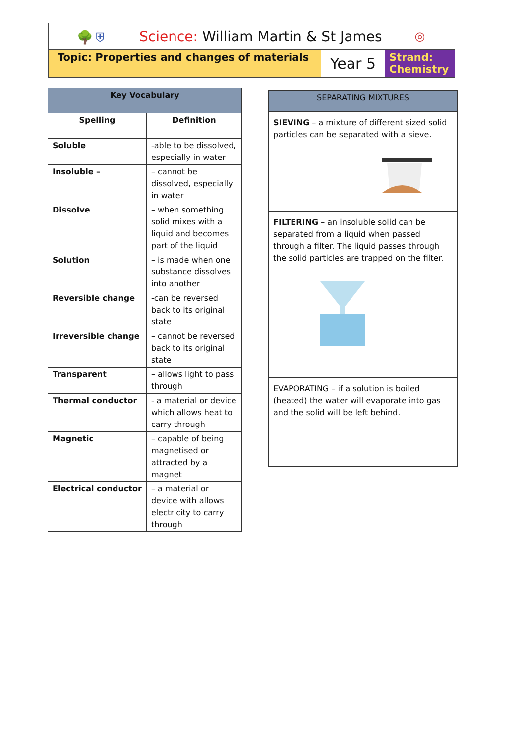| 🌳 ⛨ | Science: William Martin & St James | | ◎ |
| Topic: Properties and changes of materials | | Year 5 | Strand: Chemistry |
| Key Vocabulary | |
| --- | --- |
| Spelling | Definition |
| Soluble | -able to be dissolved, especially in water |
| Insoluble – | – cannot be dissolved, especially in water |
| Dissolve | – when something solid mixes with a liquid and becomes part of the liquid |
| Solution | – is made when one substance dissolves into another |
| Reversible change | -can be reversed back to its original state |
| Irreversible change | – cannot be reversed back to its original state |
| Transparent | – allows light to pass through |
| Thermal conductor | - a material or device which allows heat to carry through |
| Magnetic | – capable of being magnetised or attracted by a magnet |
| Electrical conductor | – a material or device with allows electricity to carry through |
SEPARATING MIXTURES
SIEVING – a mixture of different sized solid particles can be separated with a sieve.
FILTERING – an insoluble solid can be separated from a liquid when passed through a filter. The liquid passes through the solid particles are trapped on the filter.
EVAPORATING – if a solution is boiled (heated) the water will evaporate into gas and the solid will be left behind.